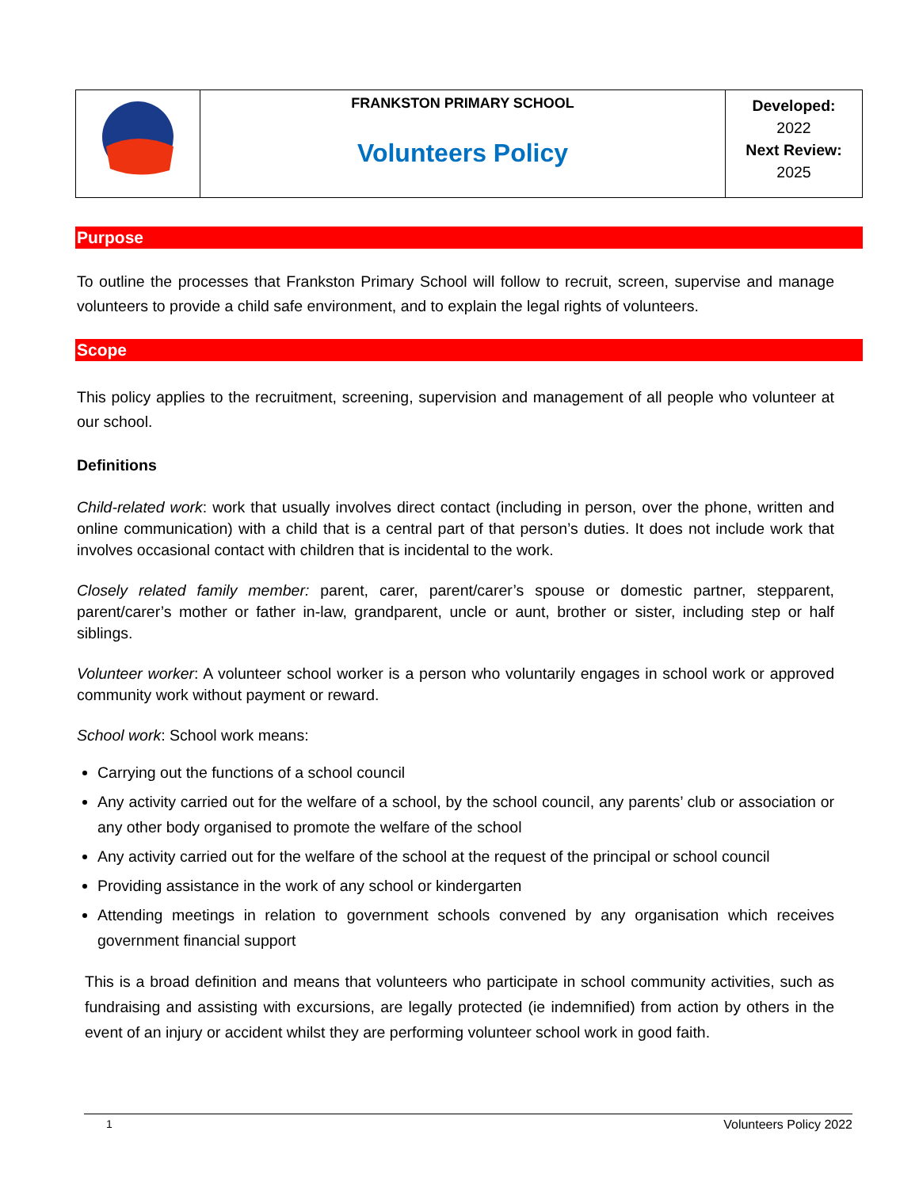| | FRANKSTON PRIMARY SCHOOL Volunteers Policy | Developed: 2022 Next Review: 2025 |
Purpose
To outline the processes that Frankston Primary School will follow to recruit, screen, supervise and manage volunteers to provide a child safe environment, and to explain the legal rights of volunteers.
Scope
This policy applies to the recruitment, screening, supervision and management of all people who volunteer at our school.
Definitions
Child-related work: work that usually involves direct contact (including in person, over the phone, written and online communication) with a child that is a central part of that person’s duties. It does not include work that involves occasional contact with children that is incidental to the work.
Closely related family member: parent, carer, parent/carer’s spouse or domestic partner, stepparent, parent/carer’s mother or father in-law, grandparent, uncle or aunt, brother or sister, including step or half siblings.
Volunteer worker: A volunteer school worker is a person who voluntarily engages in school work or approved community work without payment or reward.
School work: School work means:
Carrying out the functions of a school council
Any activity carried out for the welfare of a school, by the school council, any parents’ club or association or any other body organised to promote the welfare of the school
Any activity carried out for the welfare of the school at the request of the principal or school council
Providing assistance in the work of any school or kindergarten
Attending meetings in relation to government schools convened by any organisation which receives government financial support
This is a broad definition and means that volunteers who participate in school community activities, such as fundraising and assisting with excursions, are legally protected (ie indemnified) from action by others in the event of an injury or accident whilst they are performing volunteer school work in good faith.
1 Volunteers Policy 2022